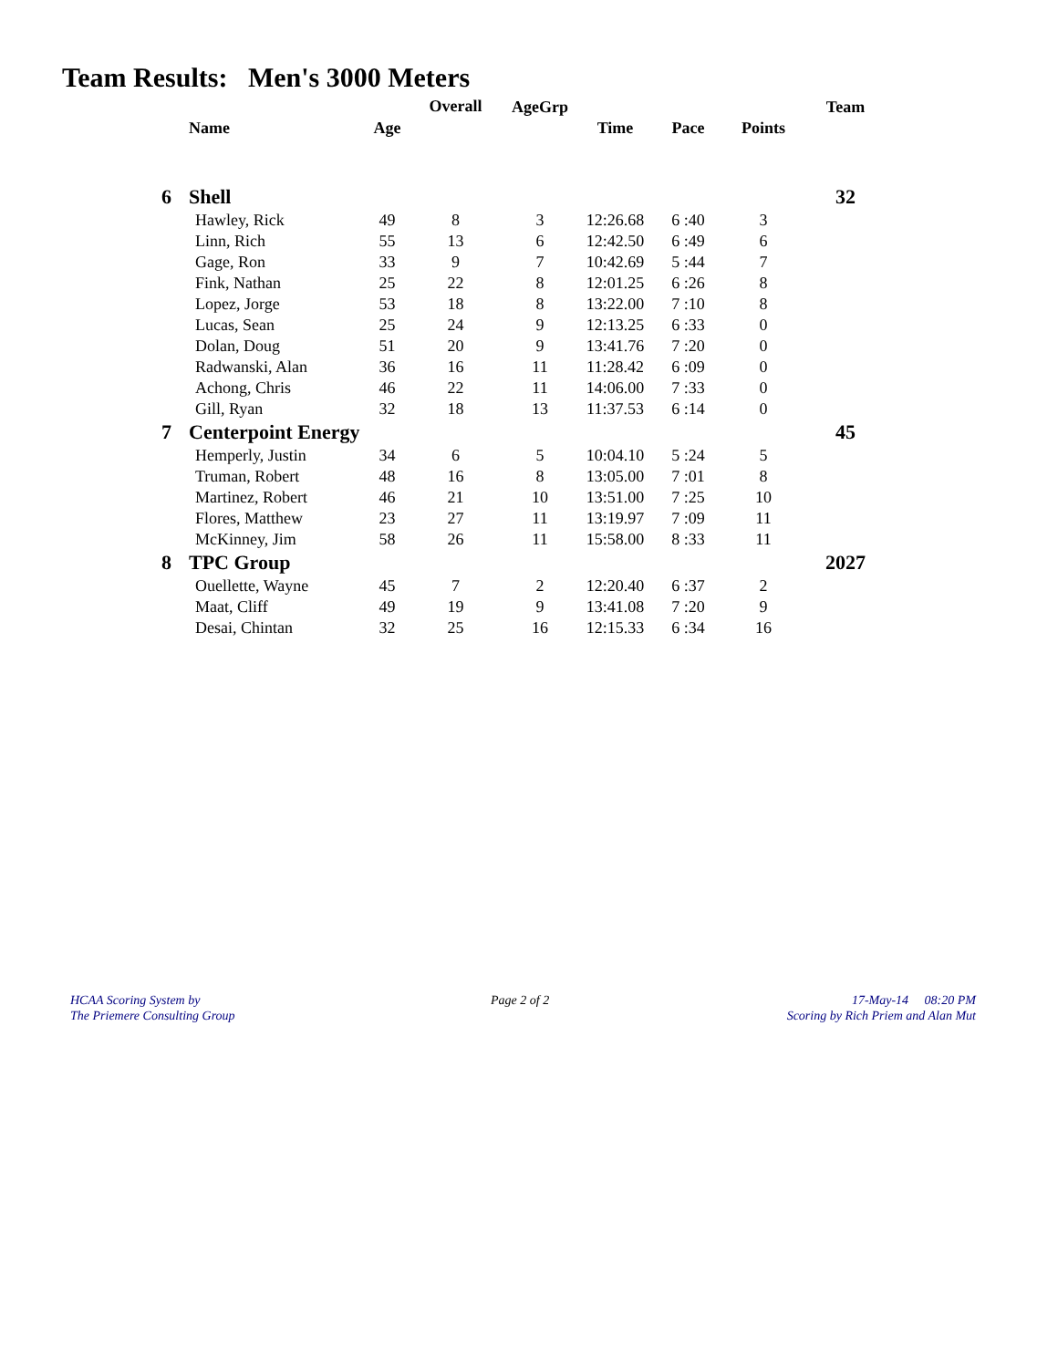Team Results: Men's 3000 Meters
| | | | Overall | AgeGrp | | | | Team |
| --- | --- | --- | --- | --- | --- | --- | --- | --- |
| | Name | Age | | | Time | Pace | Points | |
| 6 | Shell | | | | | | | 32 |
| | Hawley, Rick | 49 | 8 | 3 | 12:26.68 | 6 :40 | 3 | |
| | Linn, Rich | 55 | 13 | 6 | 12:42.50 | 6 :49 | 6 | |
| | Gage, Ron | 33 | 9 | 7 | 10:42.69 | 5 :44 | 7 | |
| | Fink, Nathan | 25 | 22 | 8 | 12:01.25 | 6 :26 | 8 | |
| | Lopez, Jorge | 53 | 18 | 8 | 13:22.00 | 7 :10 | 8 | |
| | Lucas, Sean | 25 | 24 | 9 | 12:13.25 | 6 :33 | 0 | |
| | Dolan, Doug | 51 | 20 | 9 | 13:41.76 | 7 :20 | 0 | |
| | Radwanski, Alan | 36 | 16 | 11 | 11:28.42 | 6 :09 | 0 | |
| | Achong, Chris | 46 | 22 | 11 | 14:06.00 | 7 :33 | 0 | |
| | Gill, Ryan | 32 | 18 | 13 | 11:37.53 | 6 :14 | 0 | |
| 7 | Centerpoint Energy | | | | | | | 45 |
| | Hemperly, Justin | 34 | 6 | 5 | 10:04.10 | 5 :24 | 5 | |
| | Truman, Robert | 48 | 16 | 8 | 13:05.00 | 7 :01 | 8 | |
| | Martinez, Robert | 46 | 21 | 10 | 13:51.00 | 7 :25 | 10 | |
| | Flores, Matthew | 23 | 27 | 11 | 13:19.97 | 7 :09 | 11 | |
| | McKinney, Jim | 58 | 26 | 11 | 15:58.00 | 8 :33 | 11 | |
| 8 | TPC Group | | | | | | | 2027 |
| | Ouellette, Wayne | 45 | 7 | 2 | 12:20.40 | 6 :37 | 2 | |
| | Maat, Cliff | 49 | 19 | 9 | 13:41.08 | 7 :20 | 9 | |
| | Desai, Chintan | 32 | 25 | 16 | 12:15.33 | 6 :34 | 16 | |
HCAA Scoring System by
The Priemere Consulting Group
Page 2 of 2
17-May-14 08:20 PM
Scoring by Rich Priem and Alan Mut